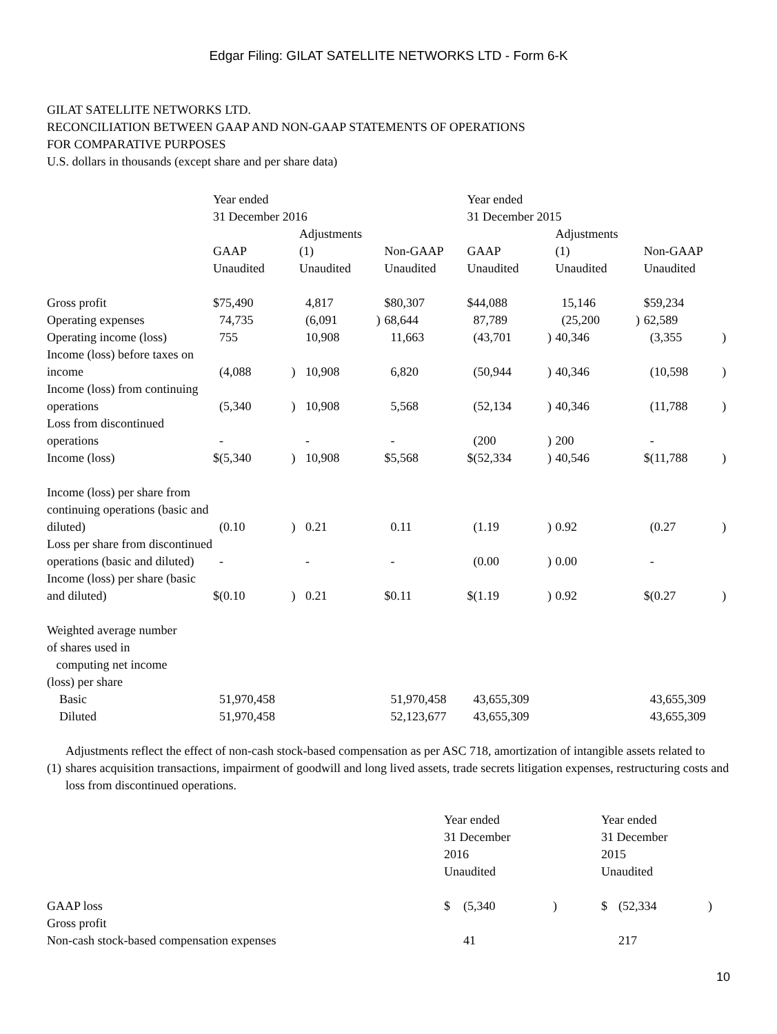Edgar Filing: GILAT SATELLITE NETWORKS LTD - Form 6-K
GILAT SATELLITE NETWORKS LTD.
RECONCILIATION BETWEEN GAAP AND NON-GAAP STATEMENTS OF OPERATIONS
FOR COMPARATIVE PURPOSES
U.S. dollars in thousands (except share and per share data)
| | Year ended 31 December 2016 | | | | | Year ended 31 December 2015 | | | | | |
| | GAAP Unaudited | | Adjustments (1) Unaudited | | Non-GAAP Unaudited | GAAP Unaudited | | Adjustments (1) Unaudited | | Non-GAAP Unaudited | |
| Gross profit | $75,490 | | 4,817 | | $80,307 | $44,088 | | 15,146 | | $59,234 | |
| Operating expenses | 74,735 | | (6,091 | ) | 68,644 | 87,789 | | (25,200 | ) | 62,589 | |
| Operating income (loss) | 755 | | 10,908 | | 11,663 | (43,701 | ) | 40,346 | | (3,355 | ) |
| Income (loss) before taxes on income | (4,088 | ) | 10,908 | | 6,820 | (50,944 | ) | 40,346 | | (10,598 | ) |
| Income (loss) from continuing operations | (5,340 | ) | 10,908 | | 5,568 | (52,134 | ) | 40,346 | | (11,788 | ) |
| Loss from discontinued operations | - | | - | | - | (200 | ) | 200 | | - | |
| Income (loss) | $(5,340 | ) | 10,908 | | $5,568 | $(52,334 | ) | 40,546 | | $(11,788 | ) |
| Income (loss) per share from continuing operations (basic and diluted) | (0.10 | ) | 0.21 | | 0.11 | (1.19 | ) | 0.92 | | (0.27 | ) |
| Loss per share from discontinued operations (basic and diluted) | - | | - | | - | (0.00 | ) | 0.00 | | - | |
| Income (loss) per share (basic and diluted) | $(0.10 | ) | 0.21 | | $0.11 | $(1.19 | ) | 0.92 | | $(0.27 | ) |
| Weighted average number of shares used in computing net income (loss) per share | | | | | | | | | | | |
| Basic | 51,970,458 | | | | 51,970,458 | 43,655,309 | | | | 43,655,309 | |
| Diluted | 51,970,458 | | | | 52,123,677 | 43,655,309 | | | | 43,655,309 | |
| (1) | Adjustments reflect the effect of non-cash stock-based compensation as per ASC 718, amortization of intangible assets related to shares acquisition transactions, impairment of goodwill and long lived assets, trade secrets litigation expenses, restructuring costs and loss from discontinued operations. |
| | Year ended 31 December 2016 Unaudited | | | Year ended 31 December 2015 Unaudited | | |
| GAAP loss | $ | (5,340 | ) | $ | (52,334 | ) |
| Gross profit | | | | | | |
| Non-cash stock-based compensation expenses | | 41 | | | 217 | |
10